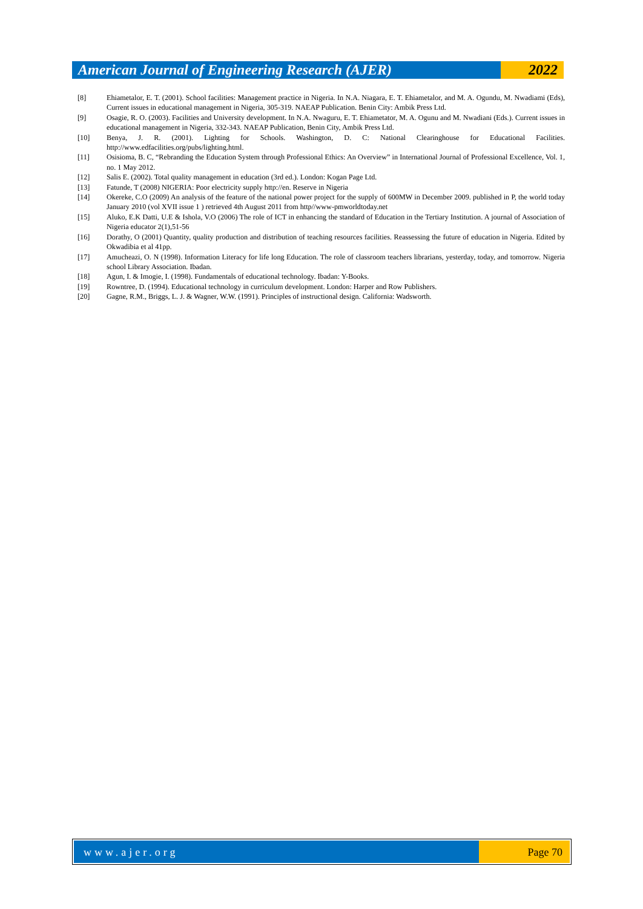American Journal of Engineering Research (AJER)
2022
[8] Ehiametalor, E. T. (2001). School facilities: Management practice in Nigeria. In N.A. Niagara, E. T. Ehiametalor, and M. A. Ogundu, M. Nwadiami (Eds), Current issues in educational management in Nigeria, 305-319. NAEAP Publication. Benin City: Ambik Press Ltd.
[9] Osagie, R. O. (2003). Facilities and University development. In N.A. Nwaguru, E. T. Ehiametator, M. A. Ogunu and M. Nwadiani (Eds.). Current issues in educational management in Nigeria, 332-343. NAEAP Publication, Benin City, Ambik Press Ltd.
[10] Benya, J. R. (2001). Lighting for Schools. Washington, D. C: National Clearinghouse for Educational Facilities. http://www.edfacilities.org/pubs/lighting.html.
[11] Osisioma, B. C, “Rebranding the Education System through Professional Ethics: An Overview” in International Journal of Professional Excellence, Vol. 1, no. 1 May 2012.
[12] Salis E. (2002). Total quality management in education (3rd ed.). London: Kogan Page Ltd.
[13] Fatunde, T (2008) NIGERIA: Poor electricity supply http://en. Reserve in Nigeria
[14] Okereke, C.O (2009) An analysis of the feature of the national power project for the supply of 600MW in December 2009. published in P, the world today January 2010 (vol XVII issue 1 ) retrieved 4th August 2011 from http//www-pmworldtoday.net
[15] Aluko, E.K Datti, U.E & Ishola, V.O (2006) The role of ICT in enhancing the standard of Education in the Tertiary Institution. A journal of Association of Nigeria educator 2(1),51-56
[16] Dorathy, O (2001) Quantity, quality production and distribution of teaching resources facilities. Reassessing the future of education in Nigeria. Edited by Okwadibia et al 41pp.
[17] Amucheazi, O. N (1998). Information Literacy for life long Education. The role of classroom teachers librarians, yesterday, today, and tomorrow. Nigeria school Library Association. Ibadan.
[18] Agun, I. & Imogie, I. (1998). Fundamentals of educational technology. Ibadan: Y-Books.
[19] Rowntree, D. (1994). Educational technology in curriculum development. London: Harper and Row Publishers.
[20] Gagne, R.M., Briggs, L. J. & Wagner, W.W. (1991). Principles of instructional design. California: Wadsworth.
www.ajer.org Page 70